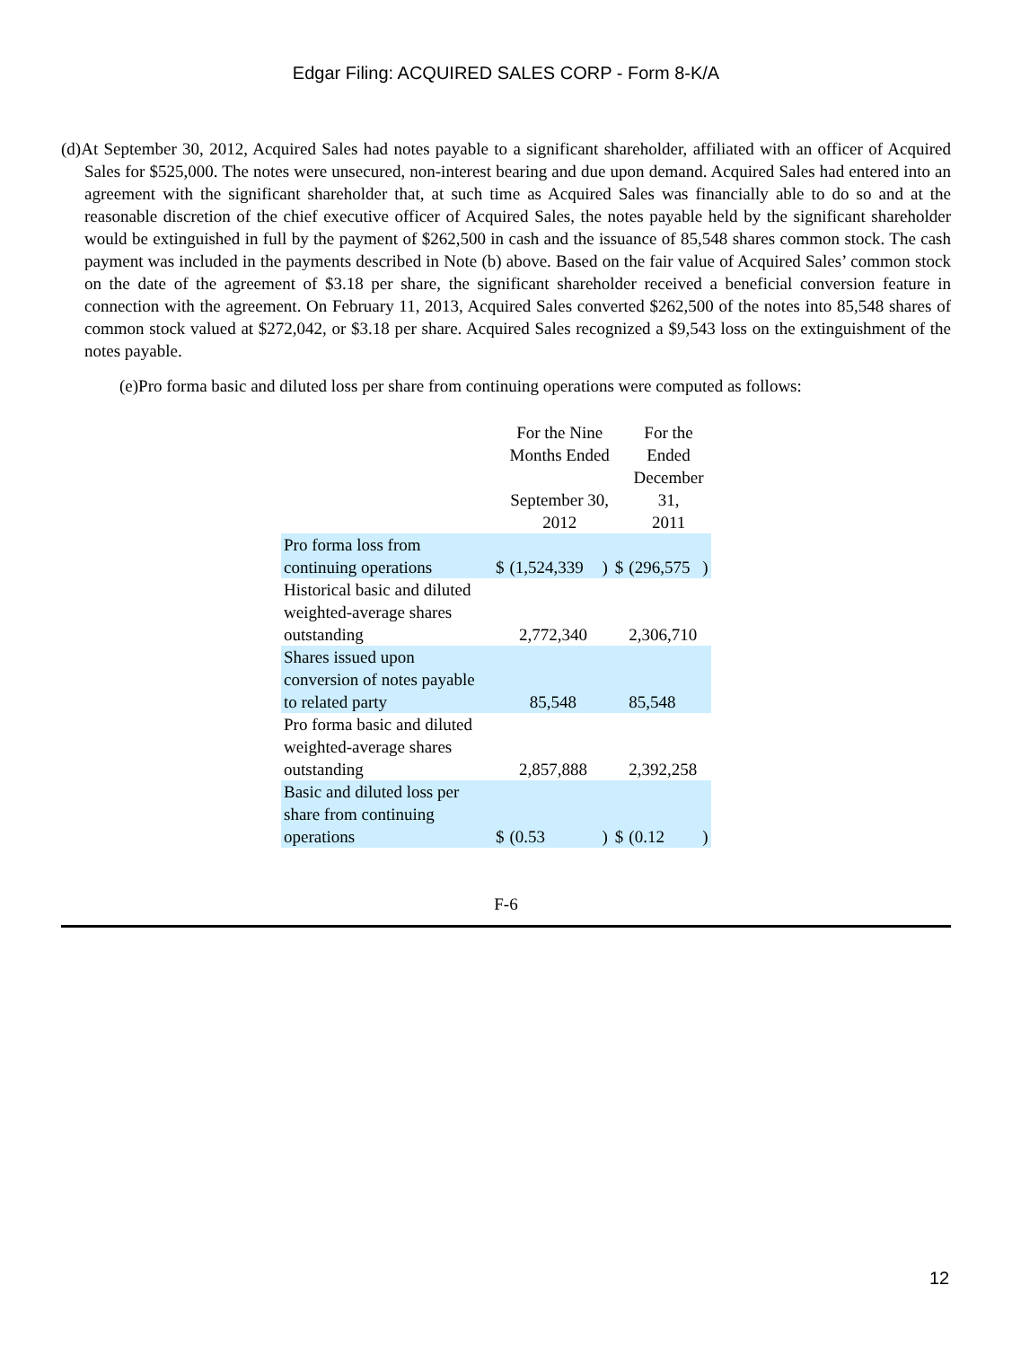Edgar Filing: ACQUIRED SALES CORP - Form 8-K/A
(d)At September 30, 2012, Acquired Sales had notes payable to a significant shareholder, affiliated with an officer of Acquired Sales for $525,000. The notes were unsecured, non-interest bearing and due upon demand. Acquired Sales had entered into an agreement with the significant shareholder that, at such time as Acquired Sales was financially able to do so and at the reasonable discretion of the chief executive officer of Acquired Sales, the notes payable held by the significant shareholder would be extinguished in full by the payment of $262,500 in cash and the issuance of 85,548 shares common stock. The cash payment was included in the payments described in Note (b) above. Based on the fair value of Acquired Sales’ common stock on the date of the agreement of $3.18 per share, the significant shareholder received a beneficial conversion feature in connection with the agreement. On February 11, 2013, Acquired Sales converted $262,500 of the notes into 85,548 shares of common stock valued at $272,042, or $3.18 per share. Acquired Sales recognized a $9,543 loss on the extinguishment of the notes payable.
(e)Pro forma basic and diluted loss per share from continuing operations were computed as follows:
| | | For the Nine Months Ended September 30, 2012 | | | For the Ended December 31, 2011 | |
| Pro forma loss from continuing operations | $ | (1,524,339 | ) | $ | (296,575 | ) |
| Historical basic and diluted weighted-average shares outstanding | | 2,772,340 | | | 2,306,710 | |
| Shares issued upon conversion of notes payable to related party | | 85,548 | | | 85,548 | |
| Pro forma basic and diluted weighted-average shares outstanding | | 2,857,888 | | | 2,392,258 | |
| Basic and diluted loss per share from continuing operations | $ | (0.53 | ) | $ | (0.12 | ) |
F-6
12